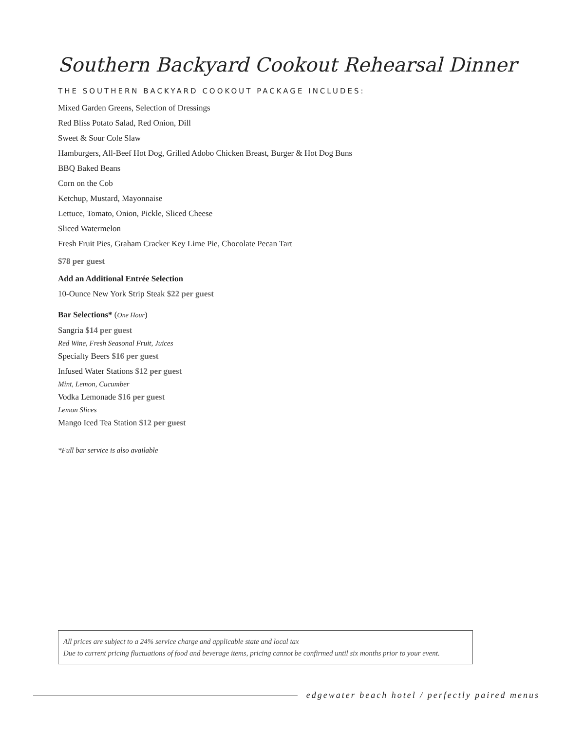Southern Backyard Cookout Rehearsal Dinner
THE SOUTHERN BACKYARD COOKOUT PACKAGE INCLUDES:
Mixed Garden Greens, Selection of Dressings
Red Bliss Potato Salad, Red Onion, Dill
Sweet & Sour Cole Slaw
Hamburgers, All-Beef Hot Dog, Grilled Adobo Chicken Breast, Burger & Hot Dog Buns
BBQ Baked Beans
Corn on the Cob
Ketchup, Mustard, Mayonnaise
Lettuce, Tomato, Onion, Pickle, Sliced Cheese
Sliced Watermelon
Fresh Fruit Pies, Graham Cracker Key Lime Pie, Chocolate Pecan Tart
$78 per guest
Add an Additional Entrée Selection
10-Ounce New York Strip Steak $22 per guest
Bar Selections* (One Hour)
Sangria $14 per guest
Red Wine, Fresh Seasonal Fruit, Juices
Specialty Beers $16 per guest
Infused Water Stations $12 per guest
Mint, Lemon, Cucumber
Vodka Lemonade $16 per guest
Lemon Slices
Mango Iced Tea Station $12 per guest
*Full bar service is also available
All prices are subject to a 24% service charge and applicable state and local tax
Due to current pricing fluctuations of food and beverage items, pricing cannot be confirmed until six months prior to your event.
edgewater beach hotel / perfectly paired menus